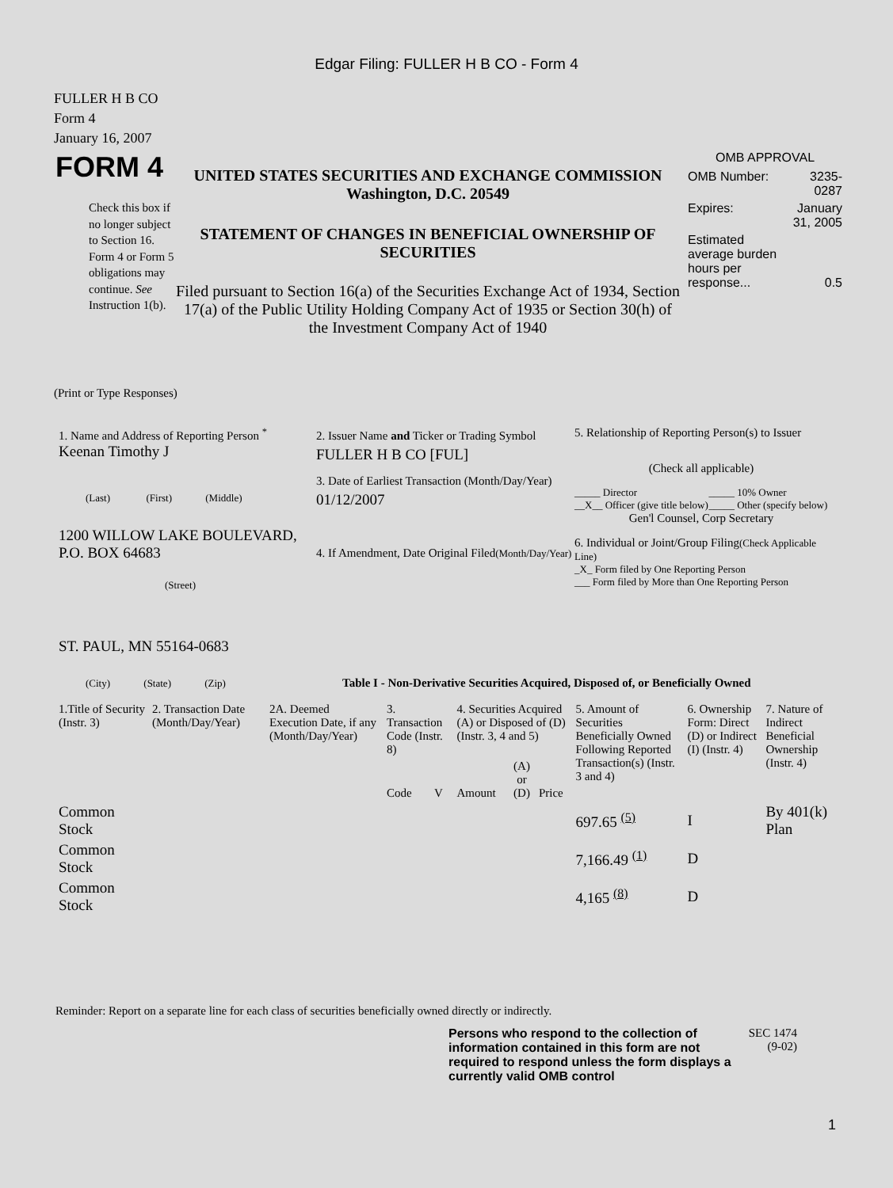Edgar Filing: FULLER H B CO - Form 4
FULLER H B CO
Form 4
January 16, 2007
FORM 4
Check this box if no longer subject to Section 16. Form 4 or Form 5 obligations may continue. See Instruction 1(b).
UNITED STATES SECURITIES AND EXCHANGE COMMISSION
Washington, D.C. 20549
STATEMENT OF CHANGES IN BENEFICIAL OWNERSHIP OF SECURITIES
Filed pursuant to Section 16(a) of the Securities Exchange Act of 1934, Section 17(a) of the Public Utility Holding Company Act of 1935 or Section 30(h) of the Investment Company Act of 1940
OMB APPROVAL
| OMB Number: | 3235-0287 |
| Expires: | January 31, 2005 |
| Estimated average burden hours per response... | 0.5 |
(Print or Type Responses)
1. Name and Address of Reporting Person <sup>*</sup>
Keenan Timothy J
(Last) (First) (Middle)
1200 WILLOW LAKE BOULEVARD, P.O. BOX 64683
(Street)
ST. PAUL, MN 55164-0683
(City) (State) (Zip)
2. Issuer Name and Ticker or Trading Symbol
FULLER H B CO [FUL]
3. Date of Earliest Transaction (Month/Day/Year)
01/12/2007
4. If Amendment, Date Original Filed(Month/Day/Year)
5. Relationship of Reporting Person(s) to Issuer
(Check all applicable)
| _____ Director | _____ 10% Owner |
| __X__ Officer (give title below) | _____ Other (specify below) |
Gen'l Counsel, Corp Secretary
6. Individual or Joint/Group Filing(Check Applicable Line)
_X_ Form filed by One Reporting Person
___ Form filed by More than One Reporting Person
Table I - Non-Derivative Securities Acquired, Disposed of, or Beneficially Owned
| 1.Title of Security (Instr. 3) | 2. Transaction Date (Month/Day/Year) | 2A. Deemed Execution Date, if any (Month/Day/Year) | 3. Transaction Code (Instr. 8) | | 4. Securities Acquired (A) or Disposed of (D) (Instr. 3, 4 and 5) | | | 5. Amount of Securities Beneficially Owned Following Reported Transaction(s) (Instr. 3 and 4) | 6. Ownership Form: Direct (D) or Indirect (I) (Instr. 4) | 7. Nature of Indirect Beneficial Ownership (Instr. 4) |
| --- | --- | --- | --- | --- | --- | --- | --- | --- | --- | --- |
| | | | Code | V | Amount | (A) or (D) | Price | | | |
| Common Stock | | | | | | | | 697.65 <sup>(5)</sup> | I | By 401(k) Plan |
| Common Stock | | | | | | | | 7,166.49 <sup>(1)</sup> | D | |
| Common Stock | | | | | | | | 4,165 <sup>(8)</sup> | D | |
Reminder: Report on a separate line for each class of securities beneficially owned directly or indirectly.
Persons who respond to the collection of information contained in this form are not required to respond unless the form displays a currently valid OMB control
SEC 1474
(9-02)
1